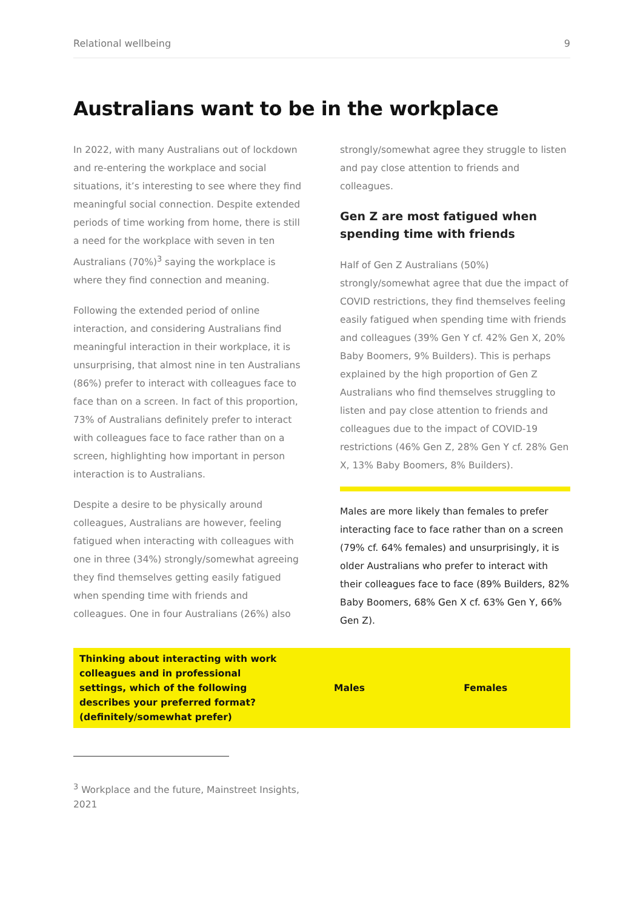Relational wellbeing 9
Australians want to be in the workplace
In 2022, with many Australians out of lockdown and re-entering the workplace and social situations, it’s interesting to see where they find meaningful social connection. Despite extended periods of time working from home, there is still a need for the workplace with seven in ten Australians (70%)<sup>3</sup> saying the workplace is where they find connection and meaning.
Following the extended period of online interaction, and considering Australians find meaningful interaction in their workplace, it is unsurprising, that almost nine in ten Australians (86%) prefer to interact with colleagues face to face than on a screen. In fact of this proportion, 73% of Australians definitely prefer to interact with colleagues face to face rather than on a screen, highlighting how important in person interaction is to Australians.
Despite a desire to be physically around colleagues, Australians are however, feeling fatigued when interacting with colleagues with one in three (34%) strongly/somewhat agreeing they find themselves getting easily fatigued when spending time with friends and colleagues. One in four Australians (26%) also
strongly/somewhat agree they struggle to listen and pay close attention to friends and colleagues.
Gen Z are most fatigued when spending time with friends
Half of Gen Z Australians (50%) strongly/somewhat agree that due the impact of COVID restrictions, they find themselves feeling easily fatigued when spending time with friends and colleagues (39% Gen Y cf. 42% Gen X, 20% Baby Boomers, 9% Builders). This is perhaps explained by the high proportion of Gen Z Australians who find themselves struggling to listen and pay close attention to friends and colleagues due to the impact of COVID-19 restrictions (46% Gen Z, 28% Gen Y cf. 28% Gen X, 13% Baby Boomers, 8% Builders).
Males are more likely than females to prefer interacting face to face rather than on a screen (79% cf. 64% females) and unsurprisingly, it is older Australians who prefer to interact with their colleagues face to face (89% Builders, 82% Baby Boomers, 68% Gen X cf. 63% Gen Y, 66% Gen Z).
| Thinking about interacting with work colleagues and in professional settings, which of the following describes your preferred format? (definitely/somewhat prefer) | Males | Females |
| --- | --- | --- |
<sup>3</sup> Workplace and the future, Mainstreet Insights, 2021